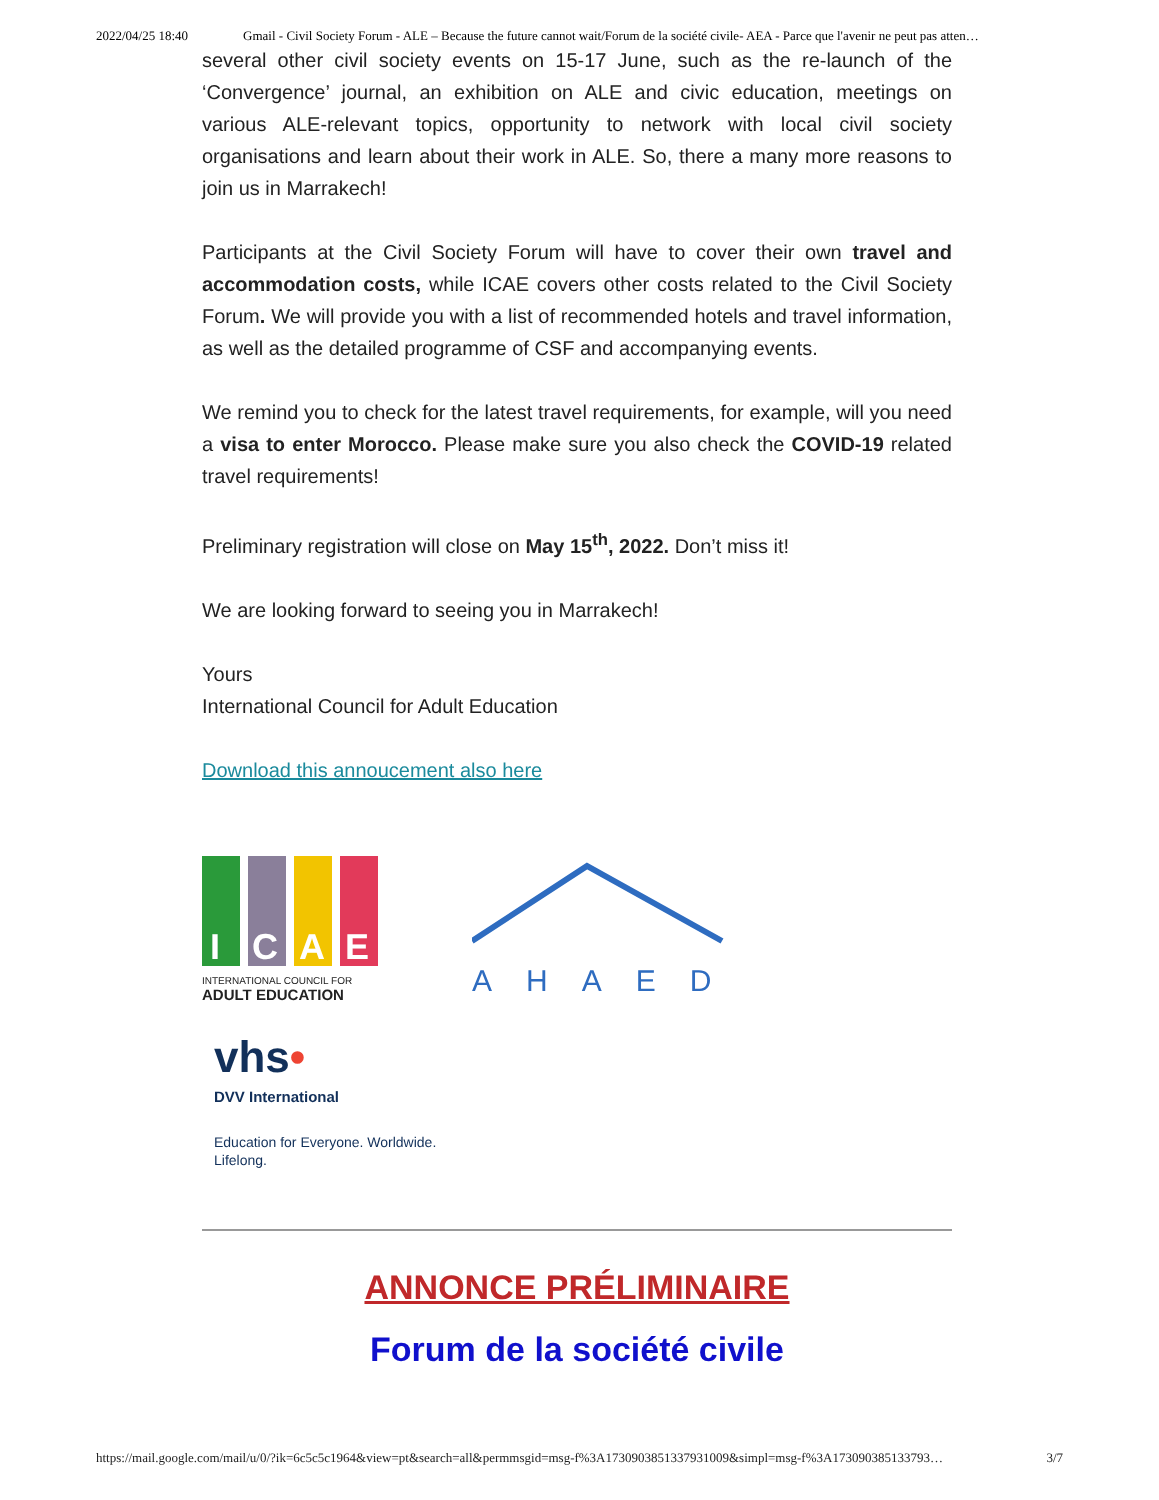2022/04/25 18:40 Gmail - Civil Society Forum - ALE – Because the future cannot wait/Forum de la société civile- AEA - Parce que l'avenir ne peut pas atten…
several other civil society events on 15-17 June, such as the re-launch of the ‘Convergence’ journal, an exhibition on ALE and civic education, meetings on various ALE-relevant topics, opportunity to network with local civil society organisations and learn about their work in ALE. So, there a many more reasons to join us in Marrakech!
Participants at the Civil Society Forum will have to cover their own travel and accommodation costs, while ICAE covers other costs related to the Civil Society Forum. We will provide you with a list of recommended hotels and travel information, as well as the detailed programme of CSF and accompanying events.
We remind you to check for the latest travel requirements, for example, will you need a visa to enter Morocco. Please make sure you also check the COVID-19 related travel requirements!
Preliminary registration will close on May 15<sup>th</sup>, 2022. Don’t miss it!
We are looking forward to seeing you in Marrakech!
Yours
International Council for Adult Education
Download this annoucement also here
I
C
A
E
INTERNATIONAL COUNCIL FOR
ADULT EDUCATION
AHAED
vhs•
DVV International
Education for Everyone. Worldwide.
Lifelong.
ANNONCE PRÉLIMINAIRE
Forum de la société civile
https://mail.google.com/mail/u/0/?ik=6c5c5c1964&view=pt&search=all&permmsgid=msg-f%3A1730903851337931009&simpl=msg-f%3A173090385133793… 3/7